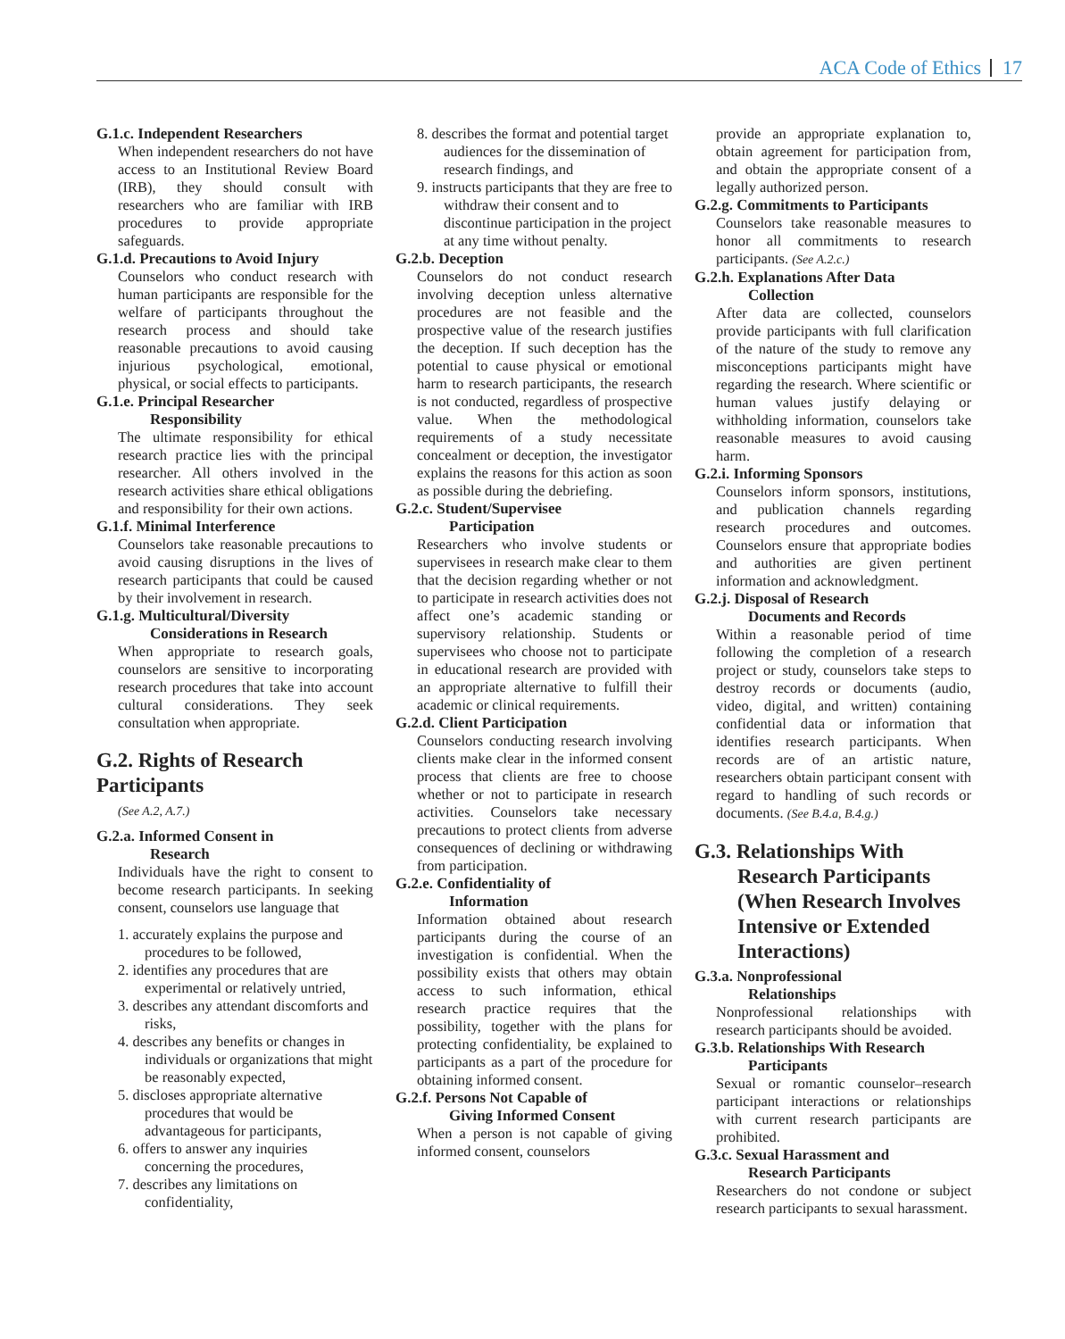ACA Code of Ethics 17
G.1.c. Independent Researchers
When independent researchers do not have access to an Institutional Review Board (IRB), they should consult with researchers who are familiar with IRB procedures to provide appropriate safeguards.
G.1.d. Precautions to Avoid Injury
Counselors who conduct research with human participants are responsible for the welfare of participants throughout the research process and should take reasonable precautions to avoid causing injurious psychological, emotional, physical, or social effects to participants.
G.1.e. Principal Researcher
Responsibility
The ultimate responsibility for ethical research practice lies with the principal researcher. All others involved in the research activities share ethical obligations and responsibility for their own actions.
G.1.f. Minimal Interference
Counselors take reasonable precautions to avoid causing disruptions in the lives of research participants that could be caused by their involvement in research.
G.1.g. Multicultural/Diversity
Considerations in Research
When appropriate to research goals, counselors are sensitive to incorporating research procedures that take into account cultural considerations. They seek consultation when appropriate.
G.2. Rights of Research Participants
(See A.2, A.7.)
G.2.a. Informed Consent in
Research
Individuals have the right to consent to become research participants. In seeking consent, counselors use language that
1. accurately explains the purpose and procedures to be followed,
2. identifies any procedures that are experimental or relatively untried,
3. describes any attendant discomforts and risks,
4. describes any benefits or changes in individuals or organizations that might be reasonably expected,
5. discloses appropriate alternative procedures that would be advantageous for participants,
6. offers to answer any inquiries concerning the procedures,
7. describes any limitations on confidentiality,
8. describes the format and potential target audiences for the dissemination of research findings, and
9. instructs participants that they are free to withdraw their consent and to discontinue participation in the project at any time without penalty.
G.2.b. Deception
Counselors do not conduct research involving deception unless alternative procedures are not feasible and the prospective value of the research justifies the deception. If such deception has the potential to cause physical or emotional harm to research participants, the research is not conducted, regardless of prospective value. When the methodological requirements of a study necessitate concealment or deception, the investigator explains the reasons for this action as soon as possible during the debriefing.
G.2.c. Student/Supervisee
Participation
Researchers who involve students or supervisees in research make clear to them that the decision regarding whether or not to participate in research activities does not affect one’s academic standing or supervisory relationship. Students or supervisees who choose not to participate in educational research are provided with an appropriate alternative to fulfill their academic or clinical requirements.
G.2.d. Client Participation
Counselors conducting research involving clients make clear in the informed consent process that clients are free to choose whether or not to participate in research activities. Counselors take necessary precautions to protect clients from adverse consequences of declining or withdrawing from participation.
G.2.e. Confidentiality of
Information
Information obtained about research participants during the course of an investigation is confidential. When the possibility exists that others may obtain access to such information, ethical research practice requires that the possibility, together with the plans for protecting confidentiality, be explained to participants as a part of the procedure for obtaining informed consent.
G.2.f. Persons Not Capable of
Giving Informed Consent
When a person is not capable of giving informed consent, counselors
provide an appropriate explanation to, obtain agreement for participation from, and obtain the appropriate consent of a legally authorized person.
G.2.g. Commitments to Participants
Counselors take reasonable measures to honor all commitments to research participants. (See A.2.c.)
G.2.h. Explanations After Data
Collection
After data are collected, counselors provide participants with full clarification of the nature of the study to remove any misconceptions participants might have regarding the research. Where scientific or human values justify delaying or withholding information, counselors take reasonable measures to avoid causing harm.
G.2.i. Informing Sponsors
Counselors inform sponsors, institutions, and publication channels regarding research procedures and outcomes. Counselors ensure that appropriate bodies and authorities are given pertinent information and acknowledgment.
G.2.j. Disposal of Research
Documents and Records
Within a reasonable period of time following the completion of a research project or study, counselors take steps to destroy records or documents (audio, video, digital, and written) containing confidential data or information that identifies research participants. When records are of an artistic nature, researchers obtain participant consent with regard to handling of such records or documents. (See B.4.a, B.4.g.)
G.3. Relationships With Research Participants (When Research Involves Intensive or Extended Interactions)
G.3.a. Nonprofessional
Relationships
Nonprofessional relationships with research participants should be avoided.
G.3.b. Relationships With Research
Participants
Sexual or romantic counselor–research participant interactions or relationships with current research participants are prohibited.
G.3.c. Sexual Harassment and
Research Participants
Researchers do not condone or subject research participants to sexual harassment.